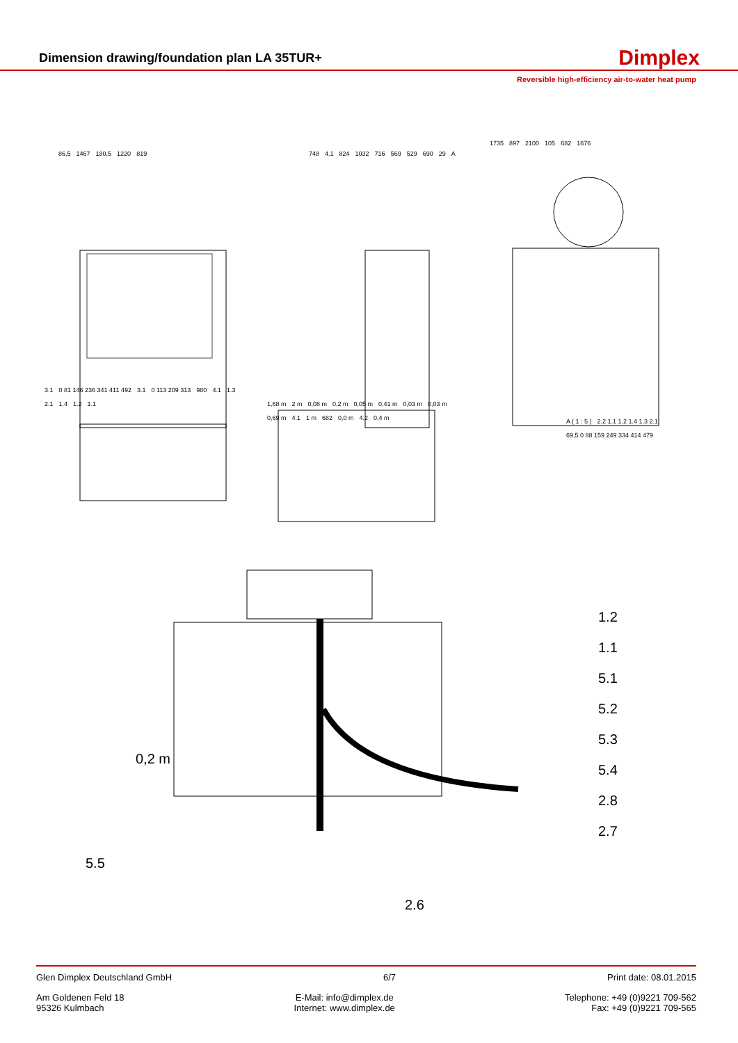Dimension drawing/foundation plan LA 35TUR+
Dimplex
Reversible high-efficiency air-to-water heat pump
86,5 1467 180,5 1220 819 748 4.1 824 1032 716 569 529 690 29 A
1735 897 2100 105 682 1676
3.1 0 81 146 236 341 411 492 3.1 0 113 209 313 980 4.1 1.3 2.1 1.4 1.2 1.1
1,68 m 2 m 0,08 m 0,2 m 0,05 m 0,41 m 0,03 m 0,03 m 0,69 m 4.1 1 m 682 0,0 m 4.2 0,4 m
A ( 1 : 5 ) 2.2 1.1 1.2 1.4 1.3 2.1 69,5 0 88 159 249 334 414 479
1.2
1.1
5.1
5.2
5.3
5.4
2.8
2.7
0,2 m
5.5
2.6
Glen Dimplex Deutschland GmbH 6/7 Print date: 08.01.2015
Am Goldenen Feld 18
95326 Kulmbach E-Mail: info@dimplex.de
Internet: www.dimplex.de Telephone: +49 (0)9221 709-562
Fax: +49 (0)9221 709-565